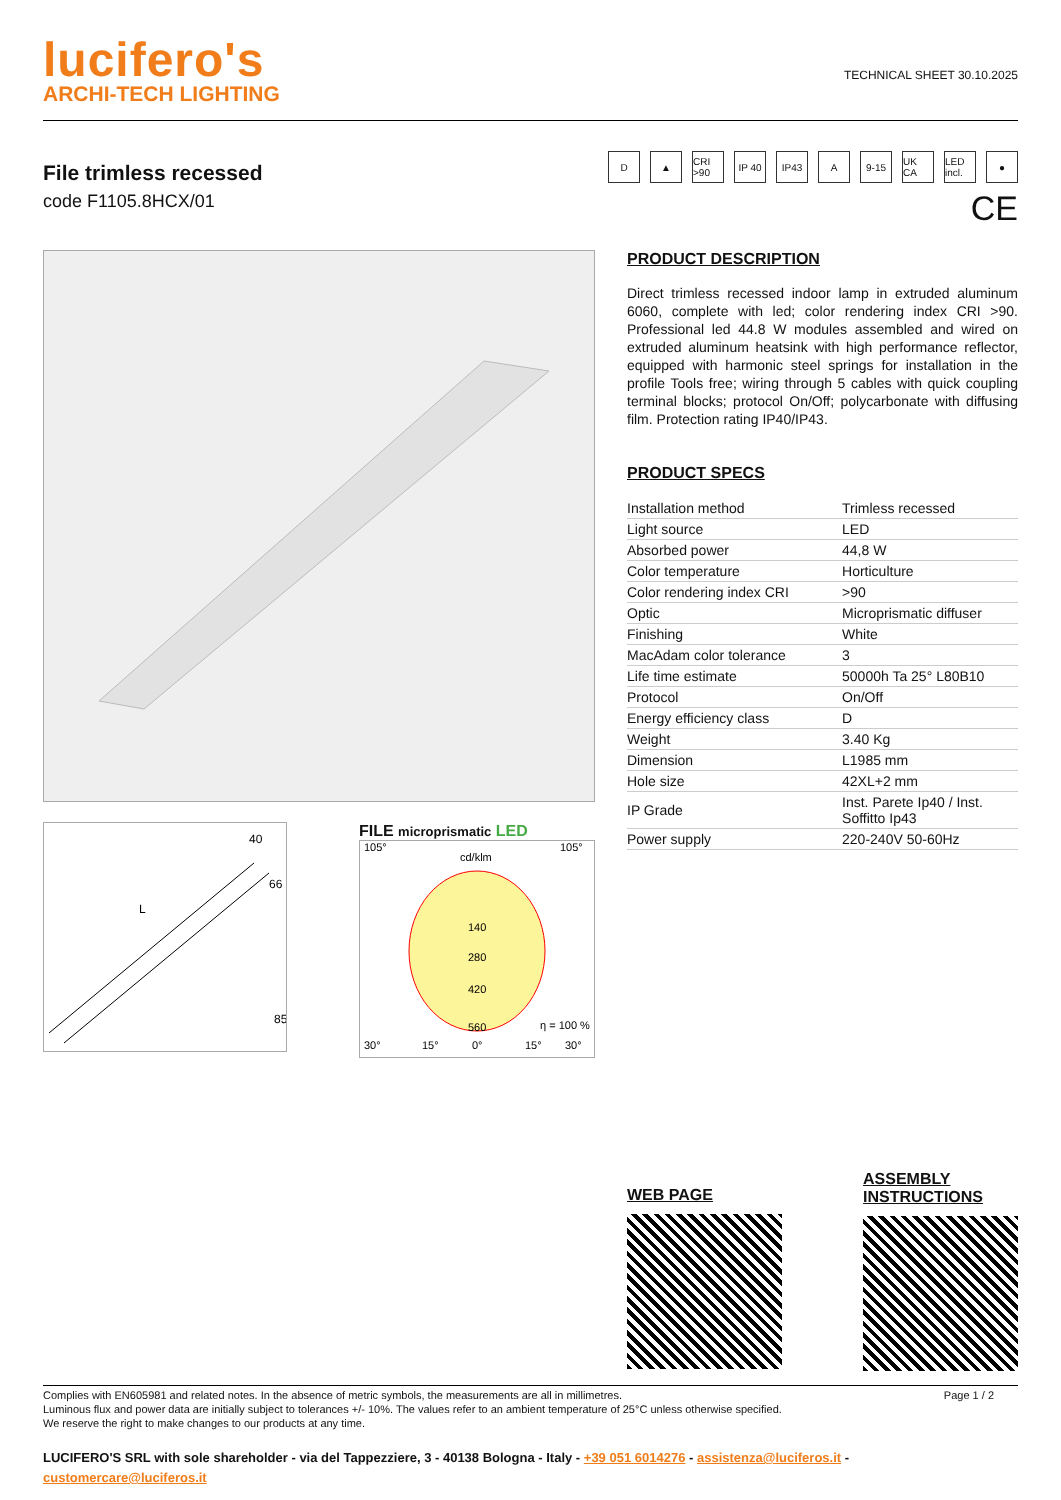lucifero's
ARCHI-TECH LIGHTING
TECHNICAL SHEET 30.10.2025
File trimless recessed
code F1105.8HCX/01
D ▲ CRI >90 IP 40 IP43 A 9-15 UK CA LED incl. ●
CE
40
66
85
L
FILE microprismatic LED
cd/klm
140
280
420
560
105°
105°
30°
15°
0°
15°
30°
η = 100 %
PRODUCT DESCRIPTION
Direct trimless recessed indoor lamp in extruded aluminum 6060, complete with led; color rendering index CRI >90. Professional led 44.8 W modules assembled and wired on extruded aluminum heatsink with high performance reflector, equipped with harmonic steel springs for installation in the profile Tools free; wiring through 5 cables with quick coupling terminal blocks; protocol On/Off; polycarbonate with diffusing film. Protection rating IP40/IP43.
PRODUCT SPECS
| Installation method | Trimless recessed |
| Light source | LED |
| Absorbed power | 44,8 W |
| Color temperature | Horticulture |
| Color rendering index CRI | >90 |
| Optic | Microprismatic diffuser |
| Finishing | White |
| MacAdam color tolerance | 3 |
| Life time estimate | 50000h Ta 25° L80B10 |
| Protocol | On/Off |
| Energy efficiency class | D |
| Weight | 3.40 Kg |
| Dimension | L1985 mm |
| Hole size | 42XL+2 mm |
| IP Grade | Inst. Parete Ip40 / Inst. Soffitto Ip43 |
| Power supply | 220-240V 50-60Hz |
WEB PAGE
ASSEMBLY
INSTRUCTIONS
Complies with EN605981 and related notes. In the absence of metric symbols, the measurements are all in millimetres.
Luminous flux and power data are initially subject to tolerances +/- 10%. The values refer to an ambient temperature of 25°C unless otherwise specified.
We reserve the right to make changes to our products at any time.
Page 1 / 2
LUCIFERO'S SRL with sole shareholder - via del Tappezziere, 3 - 40138 Bologna - Italy - +39 051 6014276 - assistenza@luciferos.it -
customercare@luciferos.it